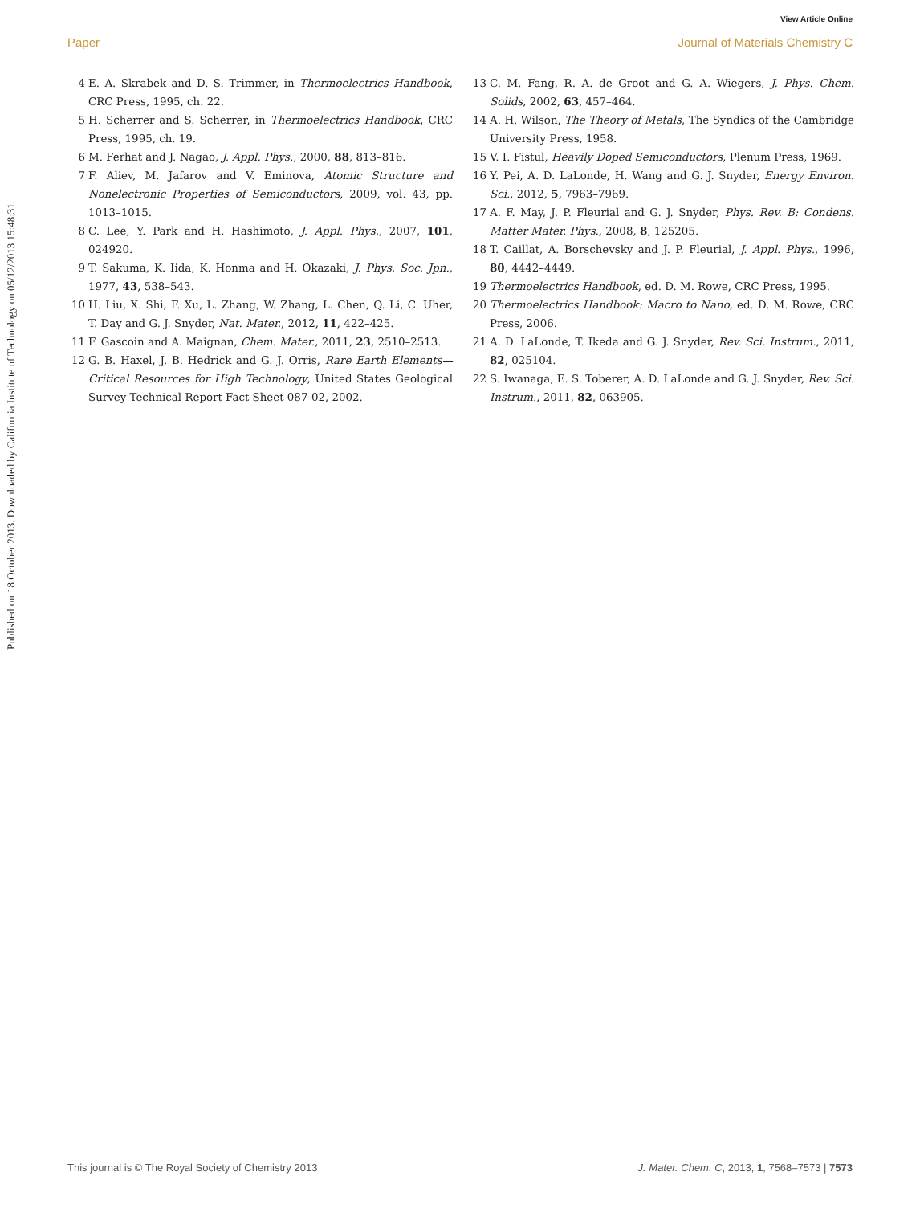View Article Online
Paper Journal of Materials Chemistry C
Published on 18 October 2013. Downloaded by California Institute of Technology on 05/12/2013 15:48:31.
4 E. A. Skrabek and D. S. Trimmer, in Thermoelectrics Handbook, CRC Press, 1995, ch. 22.
5 H. Scherrer and S. Scherrer, in Thermoelectrics Handbook, CRC Press, 1995, ch. 19.
6 M. Ferhat and J. Nagao, J. Appl. Phys., 2000, 88, 813–816.
7 F. Aliev, M. Jafarov and V. Eminova, Atomic Structure and Nonelectronic Properties of Semiconductors, 2009, vol. 43, pp. 1013–1015.
8 C. Lee, Y. Park and H. Hashimoto, J. Appl. Phys., 2007, 101, 024920.
9 T. Sakuma, K. Iida, K. Honma and H. Okazaki, J. Phys. Soc. Jpn., 1977, 43, 538–543.
10 H. Liu, X. Shi, F. Xu, L. Zhang, W. Zhang, L. Chen, Q. Li, C. Uher, T. Day and G. J. Snyder, Nat. Mater., 2012, 11, 422–425.
11 F. Gascoin and A. Maignan, Chem. Mater., 2011, 23, 2510–2513.
12 G. B. Haxel, J. B. Hedrick and G. J. Orris, Rare Earth Elements—Critical Resources for High Technology, United States Geological Survey Technical Report Fact Sheet 087-02, 2002.
13 C. M. Fang, R. A. de Groot and G. A. Wiegers, J. Phys. Chem. Solids, 2002, 63, 457–464.
14 A. H. Wilson, The Theory of Metals, The Syndics of the Cambridge University Press, 1958.
15 V. I. Fistul, Heavily Doped Semiconductors, Plenum Press, 1969.
16 Y. Pei, A. D. LaLonde, H. Wang and G. J. Snyder, Energy Environ. Sci., 2012, 5, 7963–7969.
17 A. F. May, J. P. Fleurial and G. J. Snyder, Phys. Rev. B: Condens. Matter Mater. Phys., 2008, 8, 125205.
18 T. Caillat, A. Borschevsky and J. P. Fleurial, J. Appl. Phys., 1996, 80, 4442–4449.
19 Thermoelectrics Handbook, ed. D. M. Rowe, CRC Press, 1995.
20 Thermoelectrics Handbook: Macro to Nano, ed. D. M. Rowe, CRC Press, 2006.
21 A. D. LaLonde, T. Ikeda and G. J. Snyder, Rev. Sci. Instrum., 2011, 82, 025104.
22 S. Iwanaga, E. S. Toberer, A. D. LaLonde and G. J. Snyder, Rev. Sci. Instrum., 2011, 82, 063905.
This journal is © The Royal Society of Chemistry 2013 J. Mater. Chem. C, 2013, 1, 7568–7573 | 7573